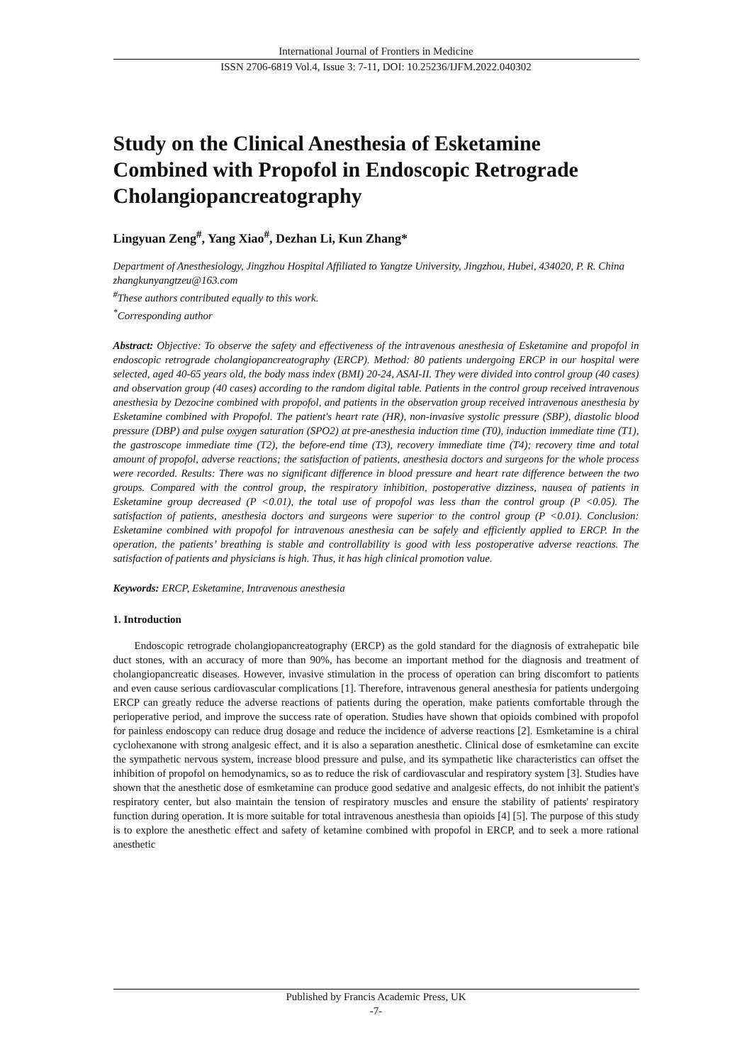International Journal of Frontiers in Medicine
ISSN 2706-6819 Vol.4, Issue 3: 7-11, DOI: 10.25236/IJFM.2022.040302
Study on the Clinical Anesthesia of Esketamine Combined with Propofol in Endoscopic Retrograde Cholangiopancreatography
Lingyuan Zeng<sup>#</sup>, Yang Xiao<sup>#</sup>, Dezhan Li, Kun Zhang*
Department of Anesthesiology, Jingzhou Hospital Affiliated to Yangtze University, Jingzhou, Hubei, 434020, P. R. China
zhangkunyangtzeu@163.com
<sup>#</sup> These authors contributed equally to this work.
<sup>*</sup> Corresponding author
Abstract: Objective: To observe the safety and effectiveness of the intravenous anesthesia of Esketamine and propofol in endoscopic retrograde cholangiopancreatography (ERCP). Method: 80 patients undergoing ERCP in our hospital were selected, aged 40-65 years old, the body mass index (BMI) 20-24, ASAI-II. They were divided into control group (40 cases) and observation group (40 cases) according to the random digital table. Patients in the control group received intravenous anesthesia by Dezocine combined with propofol, and patients in the observation group received intravenous anesthesia by Esketamine combined with Propofol. The patient's heart rate (HR), non-invasive systolic pressure (SBP), diastolic blood pressure (DBP) and pulse oxygen saturation (SPO2) at pre-anesthesia induction time (T0), induction immediate time (T1), the gastroscope immediate time (T2), the before-end time (T3), recovery immediate time (T4); recovery time and total amount of propofol, adverse reactions; the satisfaction of patients, anesthesia doctors and surgeons for the whole process were recorded. Results: There was no significant difference in blood pressure and heart rate difference between the two groups. Compared with the control group, the respiratory inhibition, postoperative dizziness, nausea of patients in Esketamine group decreased (P <0.01), the total use of propofol was less than the control group (P <0.05). The satisfaction of patients, anesthesia doctors and surgeons were superior to the control group (P <0.01). Conclusion: Esketamine combined with propofol for intravenous anesthesia can be safely and efficiently applied to ERCP. In the operation, the patients’ breathing is stable and controllability is good with less postoperative adverse reactions. The satisfaction of patients and physicians is high. Thus, it has high clinical promotion value.
Keywords: ERCP, Esketamine, Intravenous anesthesia
1. Introduction
Endoscopic retrograde cholangiopancreatography (ERCP) as the gold standard for the diagnosis of extrahepatic bile duct stones, with an accuracy of more than 90%, has become an important method for the diagnosis and treatment of cholangiopancreatic diseases. However, invasive stimulation in the process of operation can bring discomfort to patients and even cause serious cardiovascular complications [1]. Therefore, intravenous general anesthesia for patients undergoing ERCP can greatly reduce the adverse reactions of patients during the operation, make patients comfortable through the perioperative period, and improve the success rate of operation. Studies have shown that opioids combined with propofol for painless endoscopy can reduce drug dosage and reduce the incidence of adverse reactions [2]. Esmketamine is a chiral cyclohexanone with strong analgesic effect, and it is also a separation anesthetic. Clinical dose of esmketamine can excite the sympathetic nervous system, increase blood pressure and pulse, and its sympathetic like characteristics can offset the inhibition of propofol on hemodynamics, so as to reduce the risk of cardiovascular and respiratory system [3]. Studies have shown that the anesthetic dose of esmketamine can produce good sedative and analgesic effects, do not inhibit the patient's respiratory center, but also maintain the tension of respiratory muscles and ensure the stability of patients' respiratory function during operation. It is more suitable for total intravenous anesthesia than opioids [4] [5]. The purpose of this study is to explore the anesthetic effect and safety of ketamine combined with propofol in ERCP, and to seek a more rational anesthetic
Published by Francis Academic Press, UK
-7-